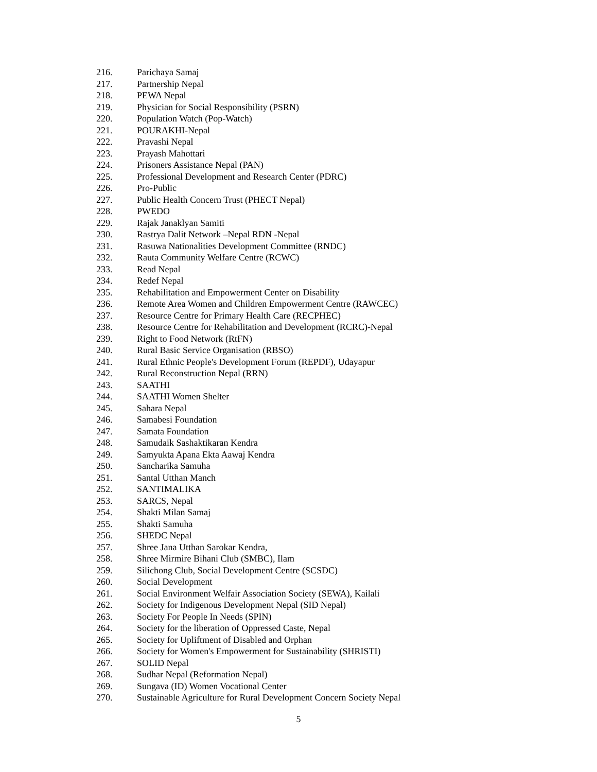216. Parichaya Samaj
217. Partnership Nepal
218. PEWA Nepal
219. Physician for Social Responsibility (PSRN)
220. Population Watch (Pop-Watch)
221. POURAKHI-Nepal
222. Pravashi Nepal
223. Prayash Mahottari
224. Prisoners Assistance Nepal (PAN)
225. Professional Development and Research Center (PDRC)
226. Pro-Public
227. Public Health Concern Trust (PHECT Nepal)
228. PWEDO
229. Rajak Janaklyan Samiti
230. Rastrya Dalit Network –Nepal RDN -Nepal
231. Rasuwa Nationalities Development Committee (RNDC)
232. Rauta Community Welfare Centre (RCWC)
233. Read Nepal
234. Redef Nepal
235. Rehabilitation and Empowerment Center on Disability
236. Remote Area Women and Children Empowerment Centre (RAWCEC)
237. Resource Centre for Primary Health Care (RECPHEC)
238. Resource Centre for Rehabilitation and Development (RCRC)-Nepal
239. Right to Food Network (RtFN)
240. Rural Basic Service Organisation (RBSO)
241. Rural Ethnic People's Development Forum (REPDF), Udayapur
242. Rural Reconstruction Nepal (RRN)
243. SAATHI
244. SAATHI Women Shelter
245. Sahara Nepal
246. Samabesi Foundation
247. Samata Foundation
248. Samudaik Sashaktikaran Kendra
249. Samyukta Apana Ekta Aawaj Kendra
250. Sancharika Samuha
251. Santal Utthan Manch
252. SANTIMALIKA
253. SARCS, Nepal
254. Shakti Milan Samaj
255. Shakti Samuha
256. SHEDC Nepal
257. Shree Jana Utthan Sarokar Kendra,
258. Shree Mirmire Bihani Club (SMBC), Ilam
259. Silichong Club, Social Development Centre (SCSDC)
260. Social Development
261. Social Environment Welfair Association Society (SEWA), Kailali
262. Society for Indigenous Development Nepal (SID Nepal)
263. Society For People In Needs (SPIN)
264. Society for the liberation of Oppressed Caste, Nepal
265. Society for Upliftment of Disabled and Orphan
266. Society for Women's Empowerment for Sustainability (SHRISTI)
267. SOLID Nepal
268. Sudhar Nepal (Reformation Nepal)
269. Sungava (ID) Women Vocational Center
270. Sustainable Agriculture for Rural Development Concern Society Nepal
5